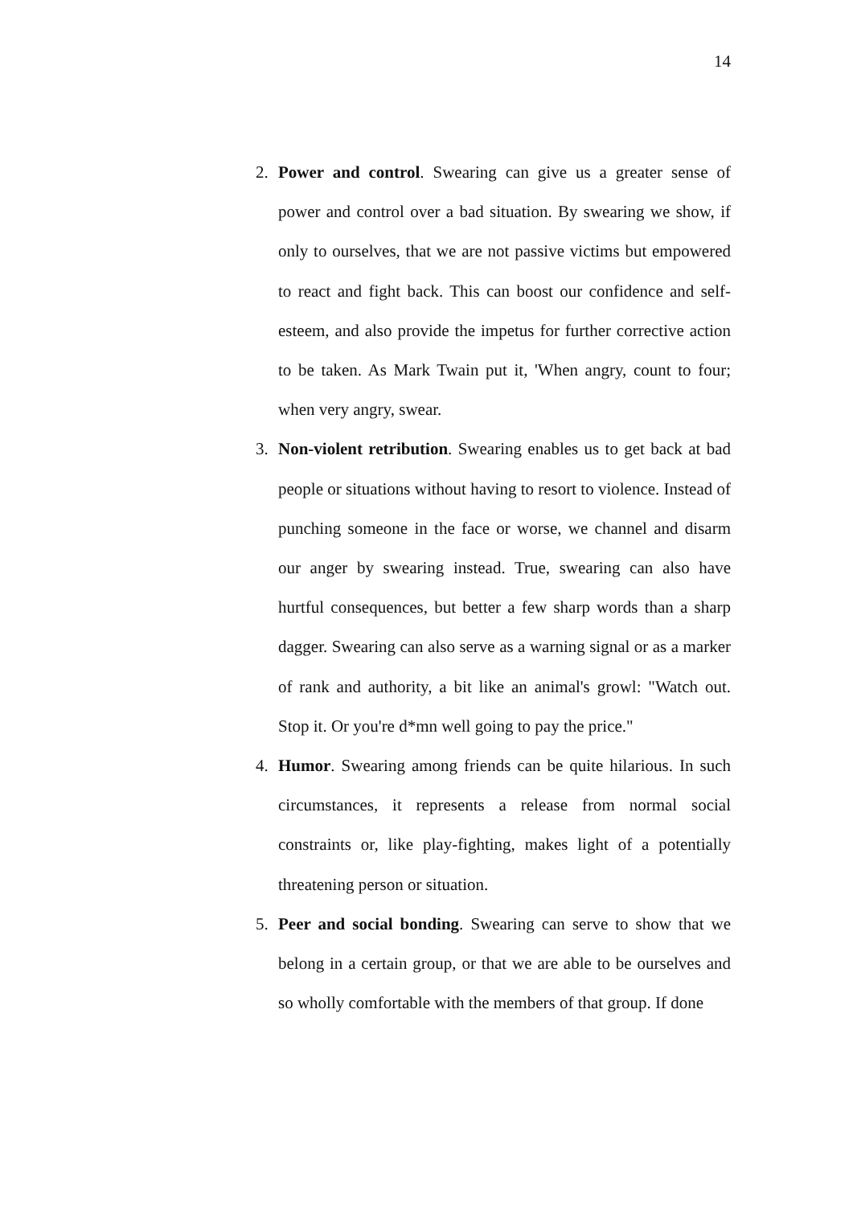14
2. Power and control. Swearing can give us a greater sense of power and control over a bad situation. By swearing we show, if only to ourselves, that we are not passive victims but empowered to react and fight back. This can boost our confidence and self-esteem, and also provide the impetus for further corrective action to be taken. As Mark Twain put it, 'When angry, count to four; when very angry, swear.
3. Non-violent retribution. Swearing enables us to get back at bad people or situations without having to resort to violence. Instead of punching someone in the face or worse, we channel and disarm our anger by swearing instead. True, swearing can also have hurtful consequences, but better a few sharp words than a sharp dagger. Swearing can also serve as a warning signal or as a marker of rank and authority, a bit like an animal's growl: "Watch out. Stop it. Or you're d*mn well going to pay the price."
4. Humor. Swearing among friends can be quite hilarious. In such circumstances, it represents a release from normal social constraints or, like play-fighting, makes light of a potentially threatening person or situation.
5. Peer and social bonding. Swearing can serve to show that we belong in a certain group, or that we are able to be ourselves and so wholly comfortable with the members of that group. If done